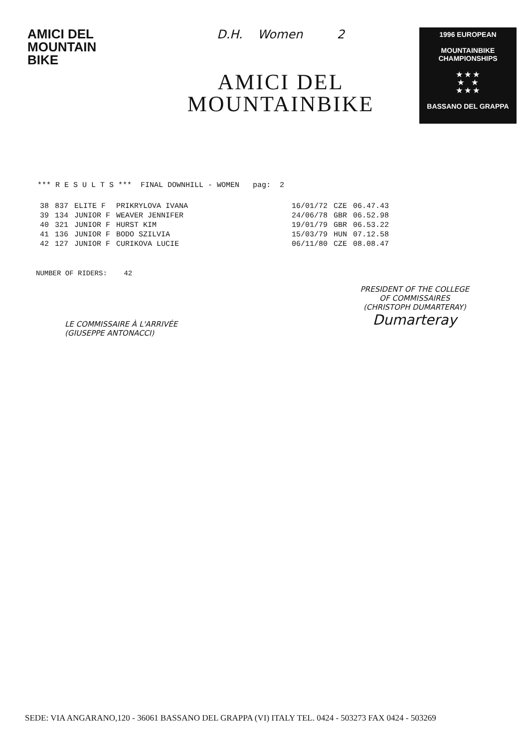AMICI DEL
MOUNTAIN
BIKE
D.H. Women 2
AMICI DEL
MOUNTAINBIKE
1996 EUROPEAN
MOUNTAINBIKE CHAMPIONSHIPS
★ ★ ★
★ ★
★ ★ ★
BASSANO DEL GRAPPA
*** R E S U L T S *** FINAL DOWNHILL - WOMEN pag: 2
| 38 | 837 | ELITE F | PRIKRYLOVA IVANA | 16/01/72 | CZE | 06.47.43 |
| 39 | 134 | JUNIOR F | WEAVER JENNIFER | 24/06/78 | GBR | 06.52.98 |
| 40 | 321 | JUNIOR F | HURST KIM | 19/01/79 | GBR | 06.53.22 |
| 41 | 136 | JUNIOR F | BODO SZILVIA | 15/03/79 | HUN | 07.12.58 |
| 42 | 127 | JUNIOR F | CURIKOVA LUCIE | 06/11/80 | CZE | 08.08.47 |
NUMBER OF RIDERS: 42
LE COMMISSAIRE À L'ARRIVÉE
(GIUSEPPE ANTONACCI)
PRESIDENT OF THE COLLEGE
OF COMMISSAIRES
(CHRISTOPH DUMARTERAY)
Dumarteray
SEDE: VIA ANGARANO,120 - 36061 BASSANO DEL GRAPPA (VI) ITALY TEL. 0424 - 503273 FAX 0424 - 503269